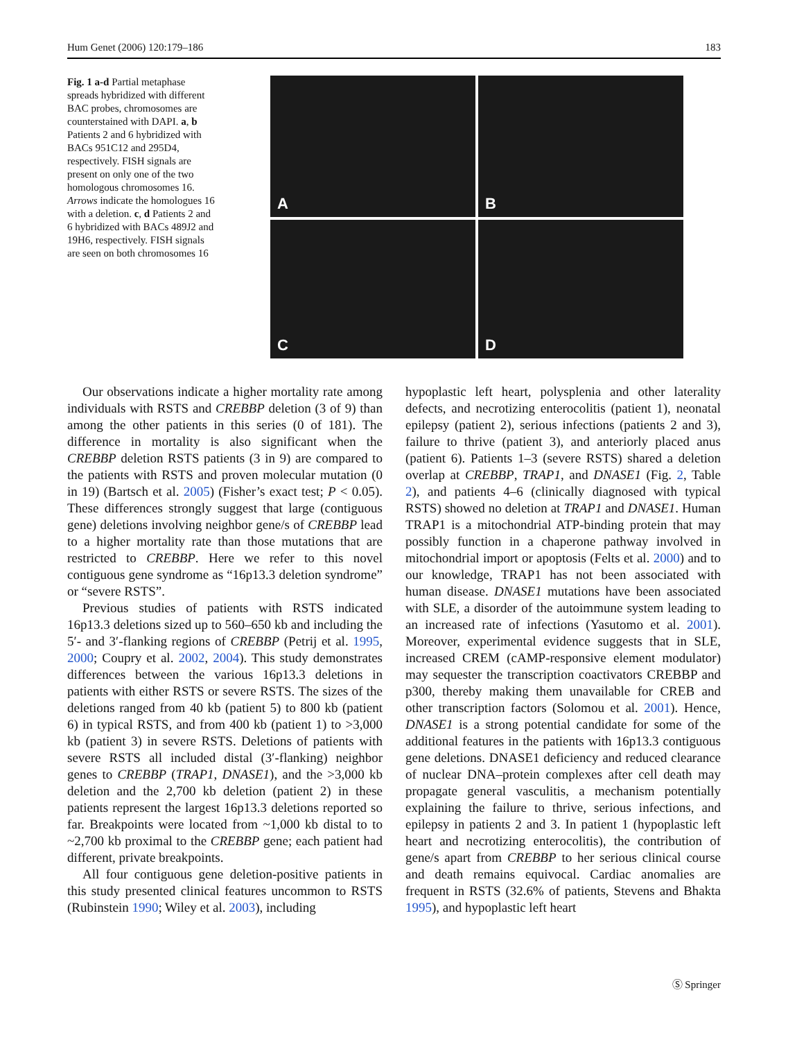Hum Genet (2006) 120:179–186 183
Fig. 1 a-d Partial metaphase spreads hybridized with different BAC probes, chromosomes are counterstained with DAPI. a, b Patients 2 and 6 hybridized with BACs 951C12 and 295D4, respectively. FISH signals are present on only one of the two homologous chromosomes 16. Arrows indicate the homologues 16 with a deletion. c, d Patients 2 and 6 hybridized with BACs 489J2 and 19H6, respectively. FISH signals are seen on both chromosomes 16
A
B
C
D
Our observations indicate a higher mortality rate among individuals with RSTS and CREBBP deletion (3 of 9) than among the other patients in this series (0 of 181). The difference in mortality is also significant when the CREBBP deletion RSTS patients (3 in 9) are compared to the patients with RSTS and proven molecular mutation (0 in 19) (Bartsch et al. 2005) (Fisher’s exact test; P < 0.05). These differences strongly suggest that large (contiguous gene) deletions involving neighbor gene/s of CREBBP lead to a higher mortality rate than those mutations that are restricted to CREBBP. Here we refer to this novel contiguous gene syndrome as “16p13.3 deletion syndrome” or “severe RSTS”.
Previous studies of patients with RSTS indicated 16p13.3 deletions sized up to 560–650 kb and including the 5′- and 3′-flanking regions of CREBBP (Petrij et al. 1995, 2000; Coupry et al. 2002, 2004). This study demonstrates differences between the various 16p13.3 deletions in patients with either RSTS or severe RSTS. The sizes of the deletions ranged from 40 kb (patient 5) to 800 kb (patient 6) in typical RSTS, and from 400 kb (patient 1) to >3,000 kb (patient 3) in severe RSTS. Deletions of patients with severe RSTS all included distal (3′-flanking) neighbor genes to CREBBP (TRAP1, DNASE1), and the >3,000 kb deletion and the 2,700 kb deletion (patient 2) in these patients represent the largest 16p13.3 deletions reported so far. Breakpoints were located from ~1,000 kb distal to to ~2,700 kb proximal to the CREBBP gene; each patient had different, private breakpoints.
All four contiguous gene deletion-positive patients in this study presented clinical features uncommon to RSTS (Rubinstein 1990; Wiley et al. 2003), including
hypoplastic left heart, polysplenia and other laterality defects, and necrotizing enterocolitis (patient 1), neonatal epilepsy (patient 2), serious infections (patients 2 and 3), failure to thrive (patient 3), and anteriorly placed anus (patient 6). Patients 1–3 (severe RSTS) shared a deletion overlap at CREBBP, TRAP1, and DNASE1 (Fig. 2, Table 2), and patients 4–6 (clinically diagnosed with typical RSTS) showed no deletion at TRAP1 and DNASE1. Human TRAP1 is a mitochondrial ATP-binding protein that may possibly function in a chaperone pathway involved in mitochondrial import or apoptosis (Felts et al. 2000) and to our knowledge, TRAP1 has not been associated with human disease. DNASE1 mutations have been associated with SLE, a disorder of the autoimmune system leading to an increased rate of infections (Yasutomo et al. 2001). Moreover, experimental evidence suggests that in SLE, increased CREM (cAMP-responsive element modulator) may sequester the transcription coactivators CREBBP and p300, thereby making them unavailable for CREB and other transcription factors (Solomou et al. 2001). Hence, DNASE1 is a strong potential candidate for some of the additional features in the patients with 16p13.3 contiguous gene deletions. DNASE1 deficiency and reduced clearance of nuclear DNA–protein complexes after cell death may propagate general vasculitis, a mechanism potentially explaining the failure to thrive, serious infections, and epilepsy in patients 2 and 3. In patient 1 (hypoplastic left heart and necrotizing enterocolitis), the contribution of gene/s apart from CREBBP to her serious clinical course and death remains equivocal. Cardiac anomalies are frequent in RSTS (32.6% of patients, Stevens and Bhakta 1995), and hypoplastic left heart
Ⓢ Springer